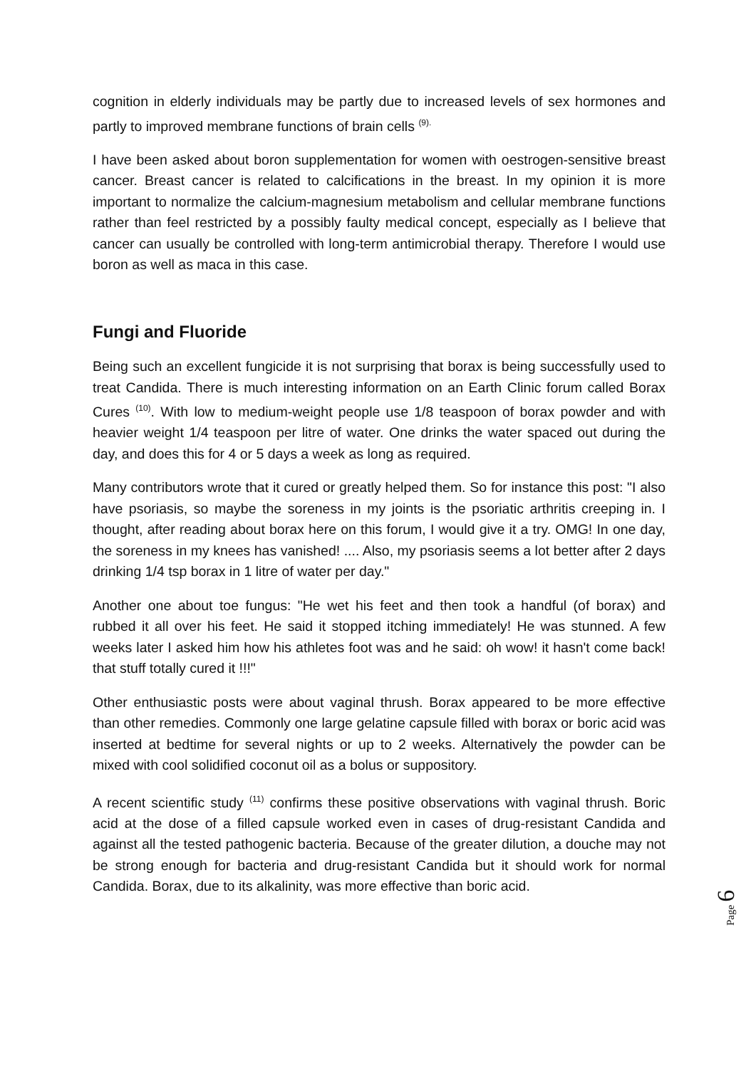cognition in elderly individuals may be partly due to increased levels of sex hormones and partly to improved membrane functions of brain cells <sup>(9).</sup>
I have been asked about boron supplementation for women with oestrogen-sensitive breast cancer. Breast cancer is related to calcifications in the breast. In my opinion it is more important to normalize the calcium-magnesium metabolism and cellular membrane functions rather than feel restricted by a possibly faulty medical concept, especially as I believe that cancer can usually be controlled with long-term antimicrobial therapy. Therefore I would use boron as well as maca in this case.
Fungi and Fluoride
Being such an excellent fungicide it is not surprising that borax is being successfully used to treat Candida. There is much interesting information on an Earth Clinic forum called Borax Cures <sup>(10)</sup>. With low to medium-weight people use 1/8 teaspoon of borax powder and with heavier weight 1/4 teaspoon per litre of water. One drinks the water spaced out during the day, and does this for 4 or 5 days a week as long as required.
Many contributors wrote that it cured or greatly helped them. So for instance this post: "I also have psoriasis, so maybe the soreness in my joints is the psoriatic arthritis creeping in. I thought, after reading about borax here on this forum, I would give it a try. OMG! In one day, the soreness in my knees has vanished! .... Also, my psoriasis seems a lot better after 2 days drinking 1/4 tsp borax in 1 litre of water per day."
Another one about toe fungus: "He wet his feet and then took a handful (of borax) and rubbed it all over his feet. He said it stopped itching immediately! He was stunned. A few weeks later I asked him how his athletes foot was and he said: oh wow! it hasn't come back! that stuff totally cured it !!!"
Other enthusiastic posts were about vaginal thrush. Borax appeared to be more effective than other remedies. Commonly one large gelatine capsule filled with borax or boric acid was inserted at bedtime for several nights or up to 2 weeks. Alternatively the powder can be mixed with cool solidified coconut oil as a bolus or suppository.
A recent scientific study <sup>(11)</sup> confirms these positive observations with vaginal thrush. Boric acid at the dose of a filled capsule worked even in cases of drug-resistant Candida and against all the tested pathogenic bacteria. Because of the greater dilution, a douche may not be strong enough for bacteria and drug-resistant Candida but it should work for normal Candida. Borax, due to its alkalinity, was more effective than boric acid.
Page 6